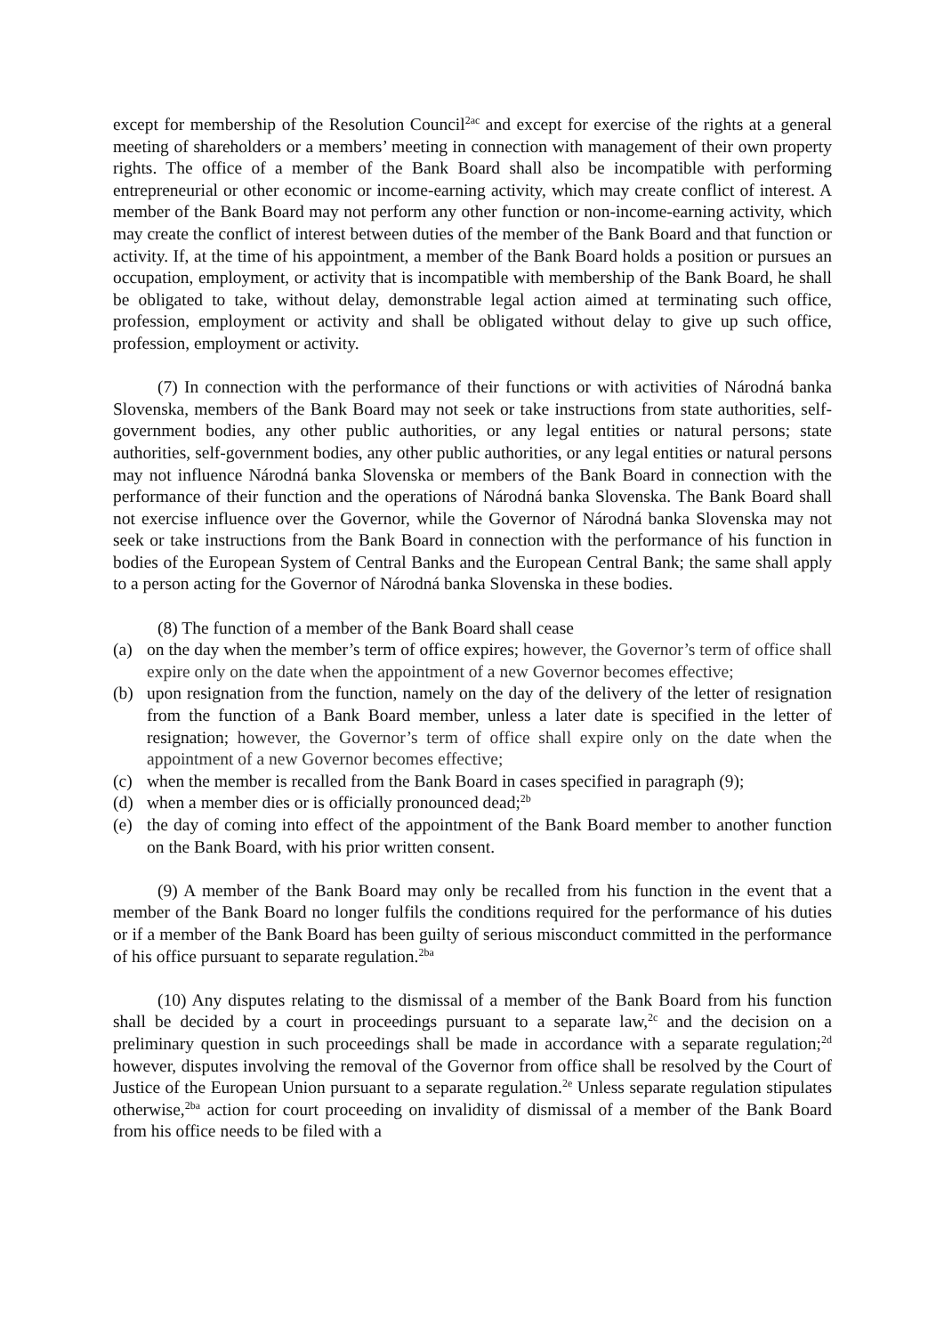except for membership of the Resolution Council<sup>2ac</sup> and except for exercise of the rights at a general meeting of shareholders or a members’ meeting in connection with management of their own property rights. The office of a member of the Bank Board shall also be incompatible with performing entrepreneurial or other economic or income-earning activity, which may create conflict of interest. A member of the Bank Board may not perform any other function or non-income-earning activity, which may create the conflict of interest between duties of the member of the Bank Board and that function or activity. If, at the time of his appointment, a member of the Bank Board holds a position or pursues an occupation, employment, or activity that is incompatible with membership of the Bank Board, he shall be obligated to take, without delay, demonstrable legal action aimed at terminating such office, profession, employment or activity and shall be obligated without delay to give up such office, profession, employment or activity.
(7) In connection with the performance of their functions or with activities of Národná banka Slovenska, members of the Bank Board may not seek or take instructions from state authorities, self-government bodies, any other public authorities, or any legal entities or natural persons; state authorities, self-government bodies, any other public authorities, or any legal entities or natural persons may not influence Národná banka Slovenska or members of the Bank Board in connection with the performance of their function and the operations of Národná banka Slovenska. The Bank Board shall not exercise influence over the Governor, while the Governor of Národná banka Slovenska may not seek or take instructions from the Bank Board in connection with the performance of his function in bodies of the European System of Central Banks and the European Central Bank; the same shall apply to a person acting for the Governor of Národná banka Slovenska in these bodies.
(8) The function of a member of the Bank Board shall cease
(a) on the day when the member’s term of office expires; however, the Governor’s term of office shall expire only on the date when the appointment of a new Governor becomes effective;
(b) upon resignation from the function, namely on the day of the delivery of the letter of resignation from the function of a Bank Board member, unless a later date is specified in the letter of resignation; however, the Governor’s term of office shall expire only on the date when the appointment of a new Governor becomes effective;
(c) when the member is recalled from the Bank Board in cases specified in paragraph (9);
(d) when a member dies or is officially pronounced dead;<sup>2b</sup>
(e) the day of coming into effect of the appointment of the Bank Board member to another function on the Bank Board, with his prior written consent.
(9) A member of the Bank Board may only be recalled from his function in the event that a member of the Bank Board no longer fulfils the conditions required for the performance of his duties or if a member of the Bank Board has been guilty of serious misconduct committed in the performance of his office pursuant to separate regulation.<sup>2ba</sup>
(10) Any disputes relating to the dismissal of a member of the Bank Board from his function shall be decided by a court in proceedings pursuant to a separate law,<sup>2c</sup> and the decision on a preliminary question in such proceedings shall be made in accordance with a separate regulation;<sup>2d</sup> however, disputes involving the removal of the Governor from office shall be resolved by the Court of Justice of the European Union pursuant to a separate regulation.<sup>2e</sup> Unless separate regulation stipulates otherwise,<sup>2ba</sup> action for court proceeding on invalidity of dismissal of a member of the Bank Board from his office needs to be filed with a